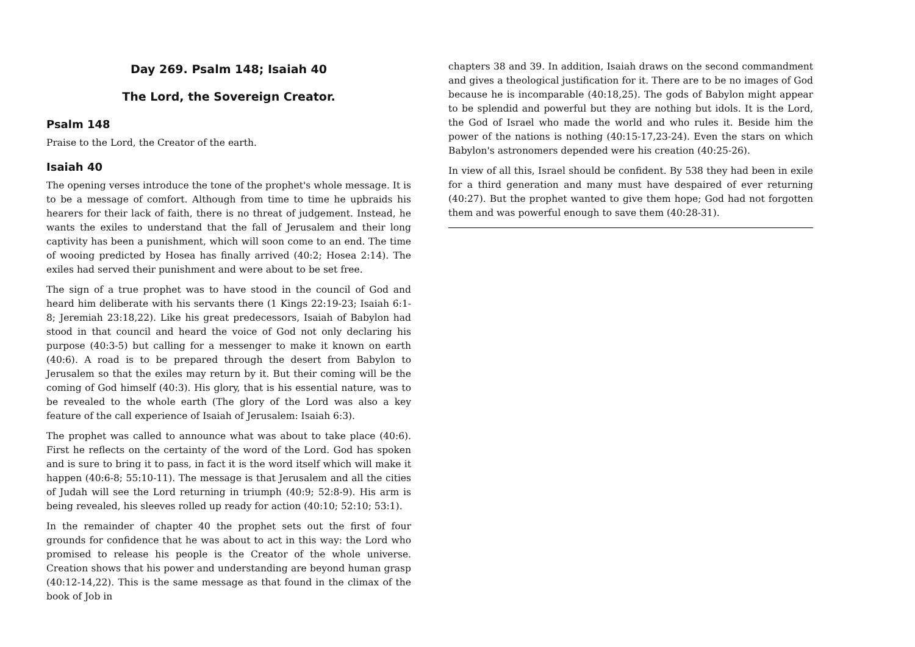Day 269. Psalm 148; Isaiah 40
The Lord, the Sovereign Creator.
Psalm 148
Praise to the Lord, the Creator of the earth.
Isaiah 40
The opening verses introduce the tone of the prophet's whole message. It is to be a message of comfort. Although from time to time he upbraids his hearers for their lack of faith, there is no threat of judgement. Instead, he wants the exiles to understand that the fall of Jerusalem and their long captivity has been a punishment, which will soon come to an end. The time of wooing predicted by Hosea has finally arrived (40:2; Hosea 2:14). The exiles had served their punishment and were about to be set free.
The sign of a true prophet was to have stood in the council of God and heard him deliberate with his servants there (1 Kings 22:19-23; Isaiah 6:1-8; Jeremiah 23:18,22). Like his great predecessors, Isaiah of Babylon had stood in that council and heard the voice of God not only declaring his purpose (40:3-5) but calling for a messenger to make it known on earth (40:6). A road is to be prepared through the desert from Babylon to Jerusalem so that the exiles may return by it. But their coming will be the coming of God himself (40:3). His glory, that is his essential nature, was to be revealed to the whole earth (The glory of the Lord was also a key feature of the call experience of Isaiah of Jerusalem: Isaiah 6:3).
The prophet was called to announce what was about to take place (40:6). First he reflects on the certainty of the word of the Lord. God has spoken and is sure to bring it to pass, in fact it is the word itself which will make it happen (40:6-8; 55:10-11). The message is that Jerusalem and all the cities of Judah will see the Lord returning in triumph (40:9; 52:8-9). His arm is being revealed, his sleeves rolled up ready for action (40:10; 52:10; 53:1).
In the remainder of chapter 40 the prophet sets out the first of four grounds for confidence that he was about to act in this way: the Lord who promised to release his people is the Creator of the whole universe. Creation shows that his power and understanding are beyond human grasp (40:12-14,22). This is the same message as that found in the climax of the book of Job in
chapters 38 and 39. In addition, Isaiah draws on the second commandment and gives a theological justification for it. There are to be no images of God because he is incomparable (40:18,25). The gods of Babylon might appear to be splendid and powerful but they are nothing but idols. It is the Lord, the God of Israel who made the world and who rules it. Beside him the power of the nations is nothing (40:15-17,23-24). Even the stars on which Babylon's astronomers depended were his creation (40:25-26).
In view of all this, Israel should be confident. By 538 they had been in exile for a third generation and many must have despaired of ever returning (40:27). But the prophet wanted to give them hope; God had not forgotten them and was powerful enough to save them (40:28-31).